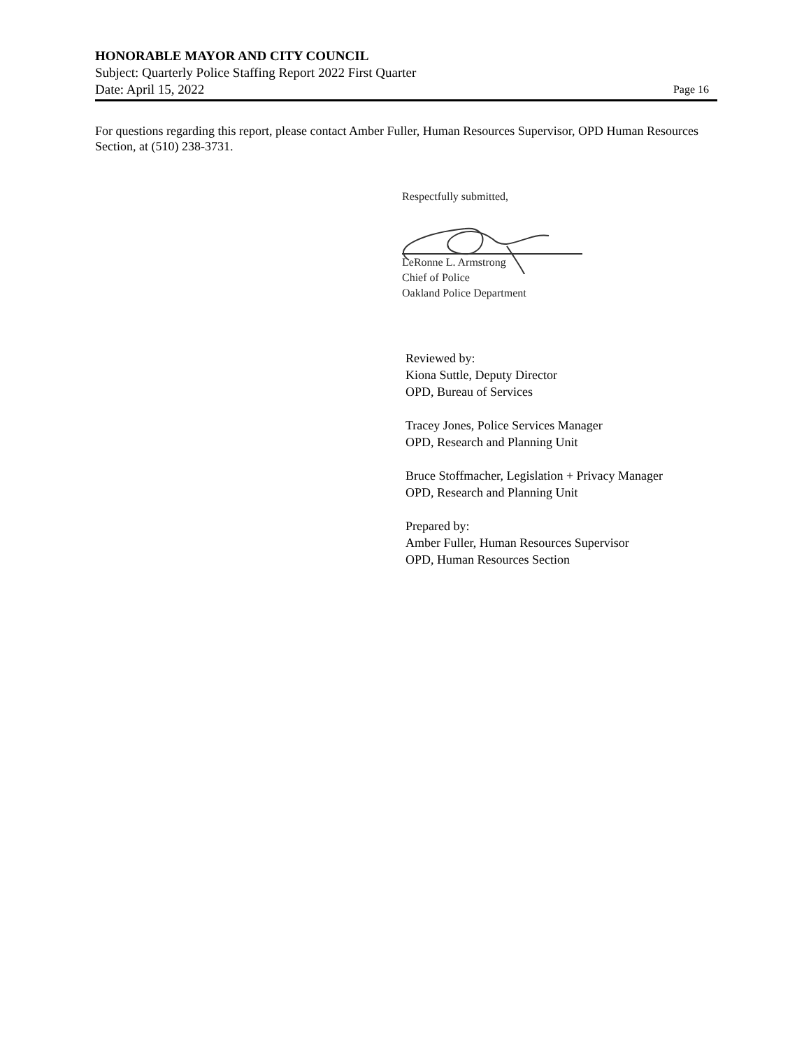HONORABLE MAYOR AND CITY COUNCIL
Subject: Quarterly Police Staffing Report 2022 First Quarter
Date: April 15, 2022 Page 16
For questions regarding this report, please contact Amber Fuller, Human Resources Supervisor, OPD Human Resources Section, at (510) 238-3731.
Respectfully submitted,
LeRonne L. Armstrong
Chief of Police
Oakland Police Department
Reviewed by:
Kiona Suttle, Deputy Director
OPD, Bureau of Services
Tracey Jones, Police Services Manager
OPD, Research and Planning Unit
Bruce Stoffmacher, Legislation + Privacy Manager
OPD, Research and Planning Unit
Prepared by:
Amber Fuller, Human Resources Supervisor
OPD, Human Resources Section